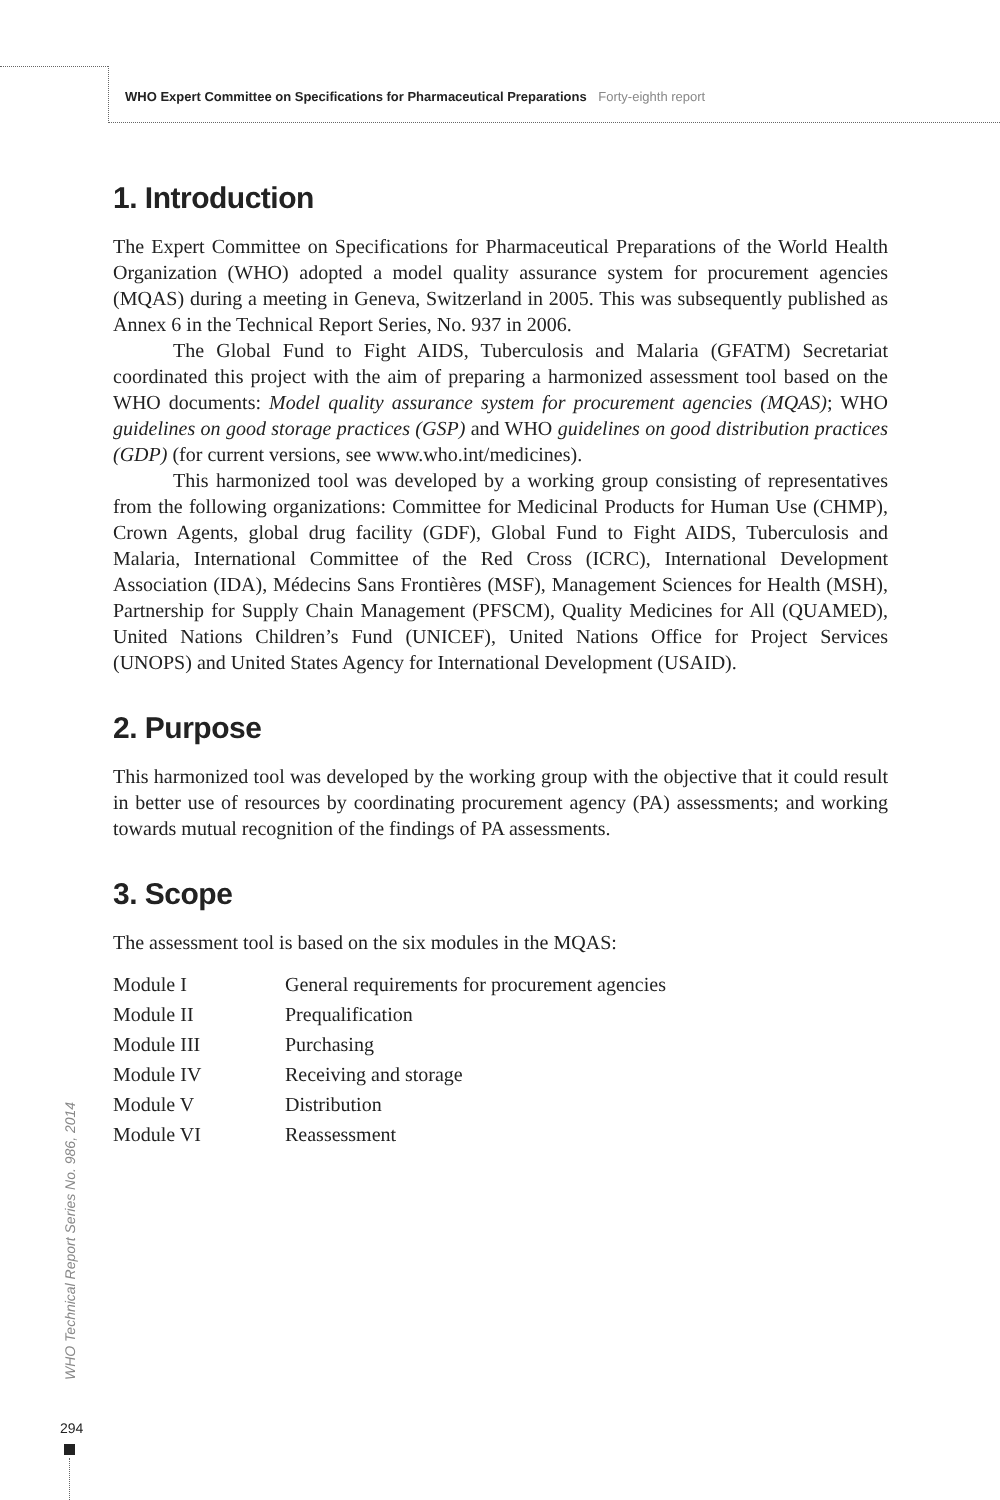WHO Expert Committee on Specifications for Pharmaceutical Preparations Forty-eighth report
1. Introduction
The Expert Committee on Specifications for Pharmaceutical Preparations of the World Health Organization (WHO) adopted a model quality assurance system for procurement agencies (MQAS) during a meeting in Geneva, Switzerland in 2005. This was subsequently published as Annex 6 in the Technical Report Series, No. 937 in 2006.
The Global Fund to Fight AIDS, Tuberculosis and Malaria (GFATM) Secretariat coordinated this project with the aim of preparing a harmonized assessment tool based on the WHO documents: Model quality assurance system for procurement agencies (MQAS); WHO guidelines on good storage practices (GSP) and WHO guidelines on good distribution practices (GDP) (for current versions, see www.who.int/medicines).
This harmonized tool was developed by a working group consisting of representatives from the following organizations: Committee for Medicinal Products for Human Use (CHMP), Crown Agents, global drug facility (GDF), Global Fund to Fight AIDS, Tuberculosis and Malaria, International Committee of the Red Cross (ICRC), International Development Association (IDA), Médecins Sans Frontières (MSF), Management Sciences for Health (MSH), Partnership for Supply Chain Management (PFSCM), Quality Medicines for All (QUAMED), United Nations Children’s Fund (UNICEF), United Nations Office for Project Services (UNOPS) and United States Agency for International Development (USAID).
2. Purpose
This harmonized tool was developed by the working group with the objective that it could result in better use of resources by coordinating procurement agency (PA) assessments; and working towards mutual recognition of the findings of PA assessments.
3. Scope
The assessment tool is based on the six modules in the MQAS:
| Module I | General requirements for procurement agencies |
| Module II | Prequalification |
| Module III | Purchasing |
| Module IV | Receiving and storage |
| Module V | Distribution |
| Module VI | Reassessment |
WHO Technical Report Series No. 986, 2014
294